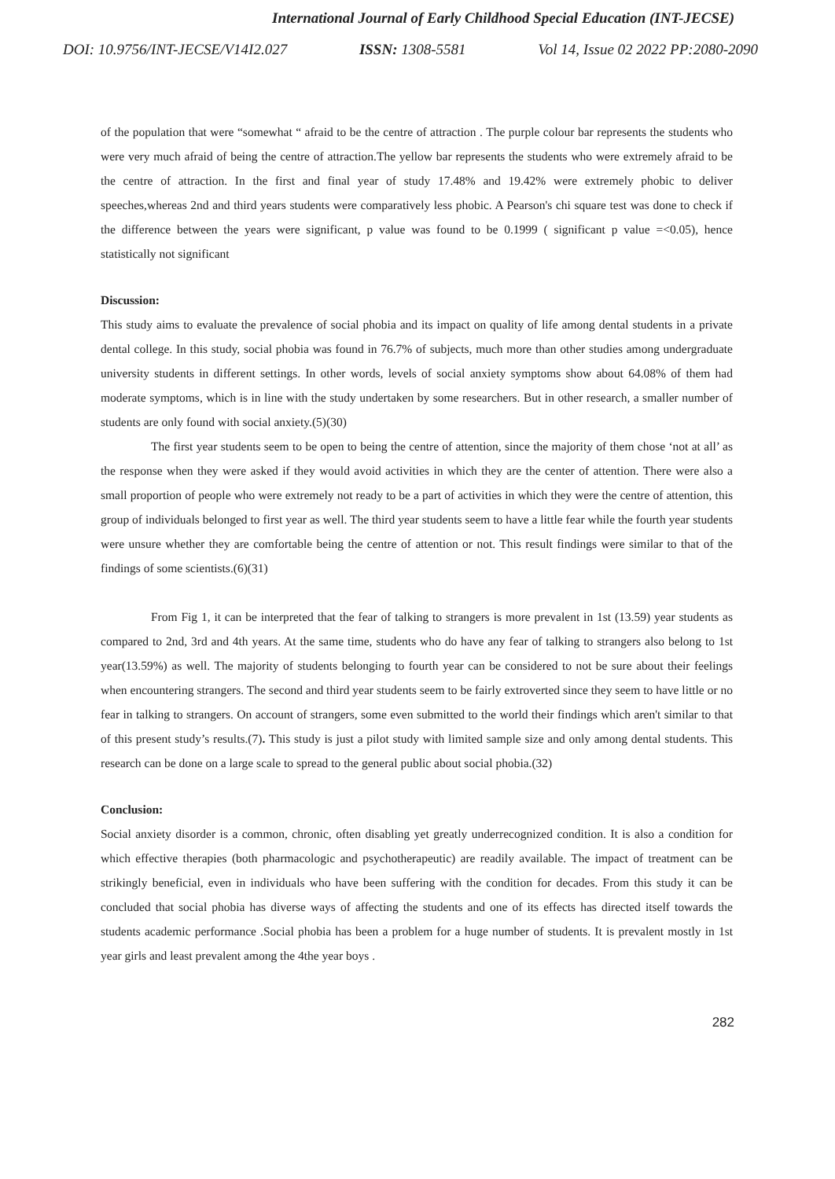International Journal of Early Childhood Special Education (INT-JECSE)
DOI: 10.9756/INT-JECSE/V14I2.027 ISSN: 1308-5581 Vol 14, Issue 02 2022 PP:2080-2090
of the population that were “somewhat “ afraid to be the centre of attraction . The purple colour bar represents the students who were very much afraid of being the centre of attraction.The yellow bar represents the students who were extremely afraid to be the centre of attraction. In the first and final year of study 17.48% and 19.42% were extremely phobic to deliver speeches,whereas 2nd and third years students were comparatively less phobic. A Pearson's chi square test was done to check if the difference between the years were significant, p value was found to be 0.1999 ( significant p value =<0.05), hence statistically not significant
Discussion:
This study aims to evaluate the prevalence of social phobia and its impact on quality of life among dental students in a private dental college. In this study, social phobia was found in 76.7% of subjects, much more than other studies among undergraduate university students in different settings. In other words, levels of social anxiety symptoms show about 64.08% of them had moderate symptoms, which is in line with the study undertaken by some researchers. But in other research, a smaller number of students are only found with social anxiety.(5)(30)
The first year students seem to be open to being the centre of attention, since the majority of them chose ‘not at all’ as the response when they were asked if they would avoid activities in which they are the center of attention. There were also a small proportion of people who were extremely not ready to be a part of activities in which they were the centre of attention, this group of individuals belonged to first year as well. The third year students seem to have a little fear while the fourth year students were unsure whether they are comfortable being the centre of attention or not. This result findings were similar to that of the findings of some scientists.(6)(31)
From Fig 1, it can be interpreted that the fear of talking to strangers is more prevalent in 1st (13.59) year students as compared to 2nd, 3rd and 4th years. At the same time, students who do have any fear of talking to strangers also belong to 1st year(13.59%) as well. The majority of students belonging to fourth year can be considered to not be sure about their feelings when encountering strangers. The second and third year students seem to be fairly extroverted since they seem to have little or no fear in talking to strangers. On account of strangers, some even submitted to the world their findings which aren't similar to that of this present study’s results.(7). This study is just a pilot study with limited sample size and only among dental students. This research can be done on a large scale to spread to the general public about social phobia.(32)
Conclusion:
Social anxiety disorder is a common, chronic, often disabling yet greatly underrecognized condition. It is also a condition for which effective therapies (both pharmacologic and psychotherapeutic) are readily available. The impact of treatment can be strikingly beneficial, even in individuals who have been suffering with the condition for decades. From this study it can be concluded that social phobia has diverse ways of affecting the students and one of its effects has directed itself towards the students academic performance .Social phobia has been a problem for a huge number of students. It is prevalent mostly in 1st year girls and least prevalent among the 4the year boys .
282